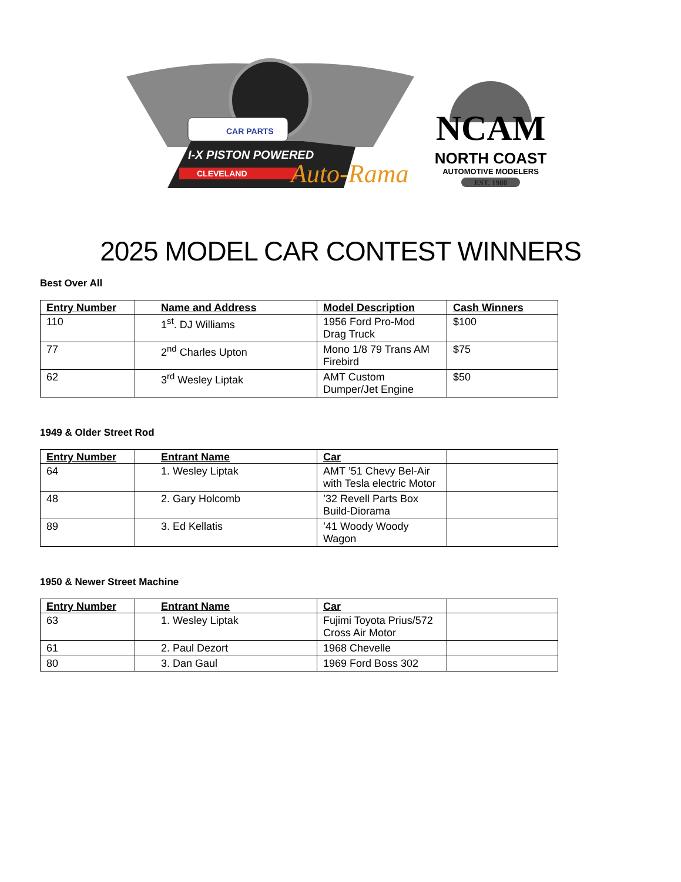CAR PARTS
I-X PISTON POWERED
CLEVELAND
Auto-Rama
NCAM
NORTH COAST
AUTOMOTIVE MODELERS
EST. 1980
2025 MODEL CAR CONTEST WINNERS
Best Over All
| Entry Number | Name and Address | Model Description | Cash Winners |
| --- | --- | --- | --- |
| 110 | 1<sup>st</sup>. DJ Williams | 1956 Ford Pro-Mod Drag Truck | $100 |
| 77 | 2<sup>nd</sup> Charles Upton | Mono 1/8 79 Trans AM Firebird | $75 |
| 62 | 3<sup>rd</sup> Wesley Liptak | AMT Custom Dumper/Jet Engine | $50 |
1949 & Older Street Rod
| Entry Number | Entrant Name | Car | |
| --- | --- | --- | --- |
| 64 | 1. Wesley Liptak | AMT ’51 Chevy Bel-Air with Tesla electric Motor | |
| 48 | 2. Gary Holcomb | ’32 Revell Parts Box Build-Diorama | |
| 89 | 3. Ed Kellatis | ’41 Woody Woody Wagon | |
1950 & Newer Street Machine
| Entry Number | Entrant Name | Car | |
| --- | --- | --- | --- |
| 63 | 1. Wesley Liptak | Fujimi Toyota Prius/572 Cross Air Motor | |
| 61 | 2. Paul Dezort | 1968 Chevelle | |
| 80 | 3. Dan Gaul | 1969 Ford Boss 302 | |